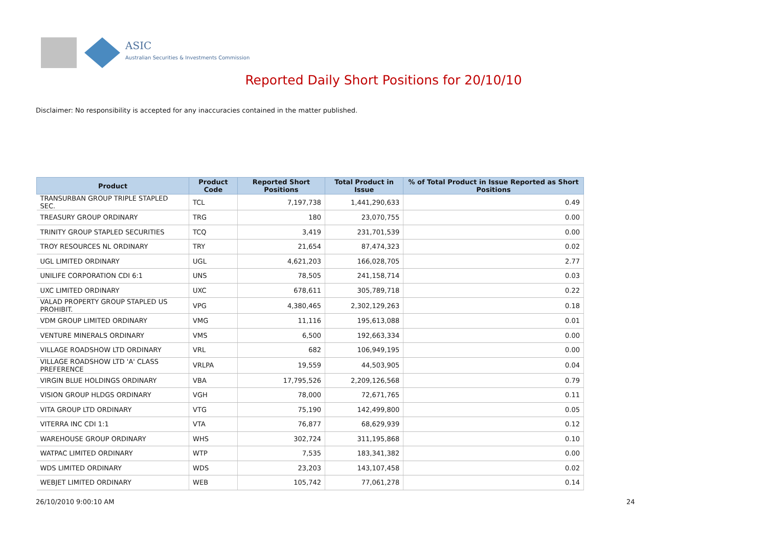ASIC
Australian Securities & Investments Commission
Reported Daily Short Positions for 20/10/10
Disclaimer: No responsibility is accepted for any inaccuracies contained in the matter published.
| Product | Product Code | Reported Short Positions | Total Product in Issue | % of Total Product in Issue Reported as Short Positions |
| --- | --- | --- | --- | --- |
| TRANSURBAN GROUP TRIPLE STAPLED SEC. | TCL | 7,197,738 | 1,441,290,633 | 0.49 |
| TREASURY GROUP ORDINARY | TRG | 180 | 23,070,755 | 0.00 |
| TRINITY GROUP STAPLED SECURITIES | TCQ | 3,419 | 231,701,539 | 0.00 |
| TROY RESOURCES NL ORDINARY | TRY | 21,654 | 87,474,323 | 0.02 |
| UGL LIMITED ORDINARY | UGL | 4,621,203 | 166,028,705 | 2.77 |
| UNILIFE CORPORATION CDI 6:1 | UNS | 78,505 | 241,158,714 | 0.03 |
| UXC LIMITED ORDINARY | UXC | 678,611 | 305,789,718 | 0.22 |
| VALAD PROPERTY GROUP STAPLED US PROHIBIT. | VPG | 4,380,465 | 2,302,129,263 | 0.18 |
| VDM GROUP LIMITED ORDINARY | VMG | 11,116 | 195,613,088 | 0.01 |
| VENTURE MINERALS ORDINARY | VMS | 6,500 | 192,663,334 | 0.00 |
| VILLAGE ROADSHOW LTD ORDINARY | VRL | 682 | 106,949,195 | 0.00 |
| VILLAGE ROADSHOW LTD 'A' CLASS PREFERENCE | VRLPA | 19,559 | 44,503,905 | 0.04 |
| VIRGIN BLUE HOLDINGS ORDINARY | VBA | 17,795,526 | 2,209,126,568 | 0.79 |
| VISION GROUP HLDGS ORDINARY | VGH | 78,000 | 72,671,765 | 0.11 |
| VITA GROUP LTD ORDINARY | VTG | 75,190 | 142,499,800 | 0.05 |
| VITERRA INC CDI 1:1 | VTA | 76,877 | 68,629,939 | 0.12 |
| WAREHOUSE GROUP ORDINARY | WHS | 302,724 | 311,195,868 | 0.10 |
| WATPAC LIMITED ORDINARY | WTP | 7,535 | 183,341,382 | 0.00 |
| WDS LIMITED ORDINARY | WDS | 23,203 | 143,107,458 | 0.02 |
| WEBJET LIMITED ORDINARY | WEB | 105,742 | 77,061,278 | 0.14 |
26/10/2010 9:00:10 AM 24